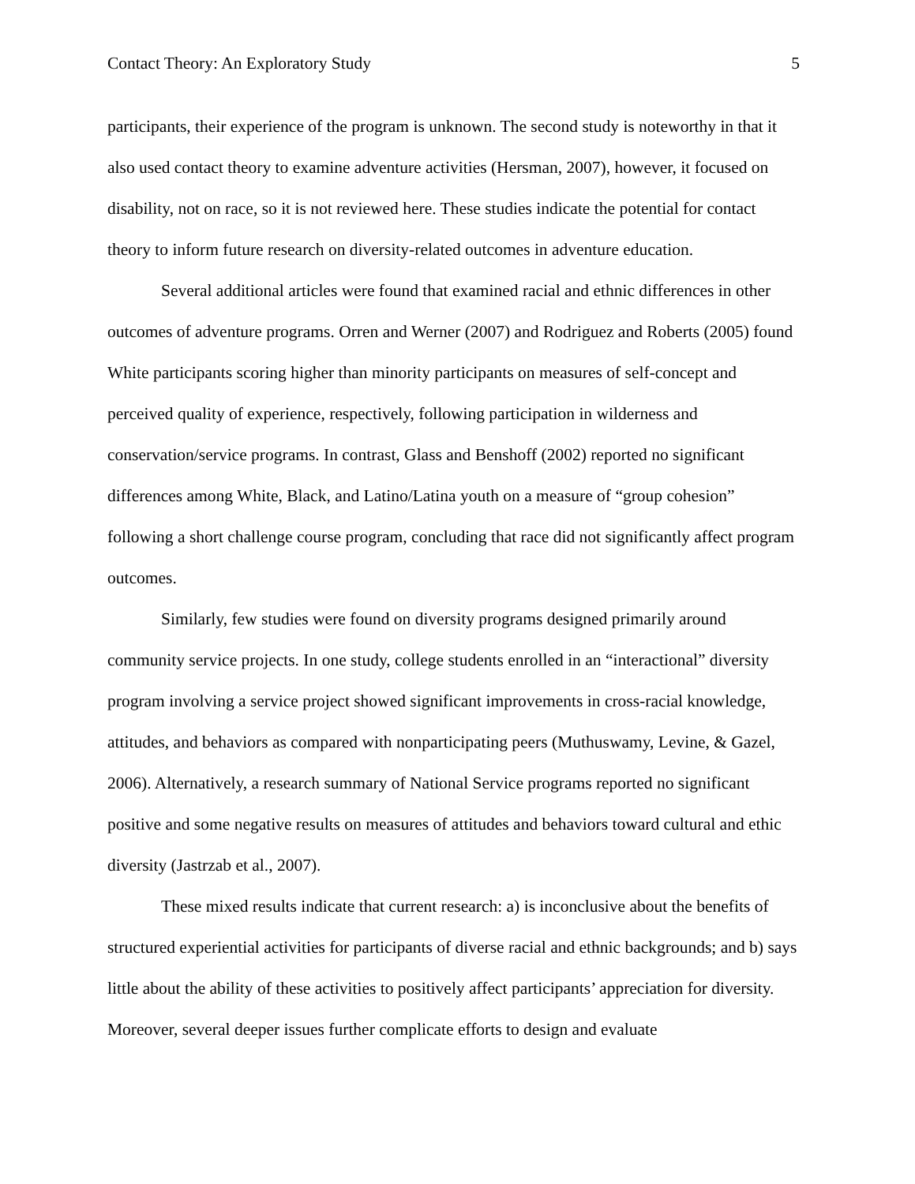Contact Theory: An Exploratory Study 5
participants, their experience of the program is unknown. The second study is noteworthy in that it also used contact theory to examine adventure activities (Hersman, 2007), however, it focused on disability, not on race, so it is not reviewed here. These studies indicate the potential for contact theory to inform future research on diversity-related outcomes in adventure education.
Several additional articles were found that examined racial and ethnic differences in other outcomes of adventure programs. Orren and Werner (2007) and Rodriguez and Roberts (2005) found White participants scoring higher than minority participants on measures of self-concept and perceived quality of experience, respectively, following participation in wilderness and conservation/service programs. In contrast, Glass and Benshoff (2002) reported no significant differences among White, Black, and Latino/Latina youth on a measure of “group cohesion” following a short challenge course program, concluding that race did not significantly affect program outcomes.
Similarly, few studies were found on diversity programs designed primarily around community service projects. In one study, college students enrolled in an “interactional” diversity program involving a service project showed significant improvements in cross-racial knowledge, attitudes, and behaviors as compared with nonparticipating peers (Muthuswamy, Levine, & Gazel, 2006). Alternatively, a research summary of National Service programs reported no significant positive and some negative results on measures of attitudes and behaviors toward cultural and ethic diversity (Jastrzab et al., 2007).
These mixed results indicate that current research: a) is inconclusive about the benefits of structured experiential activities for participants of diverse racial and ethnic backgrounds; and b) says little about the ability of these activities to positively affect participants’ appreciation for diversity. Moreover, several deeper issues further complicate efforts to design and evaluate